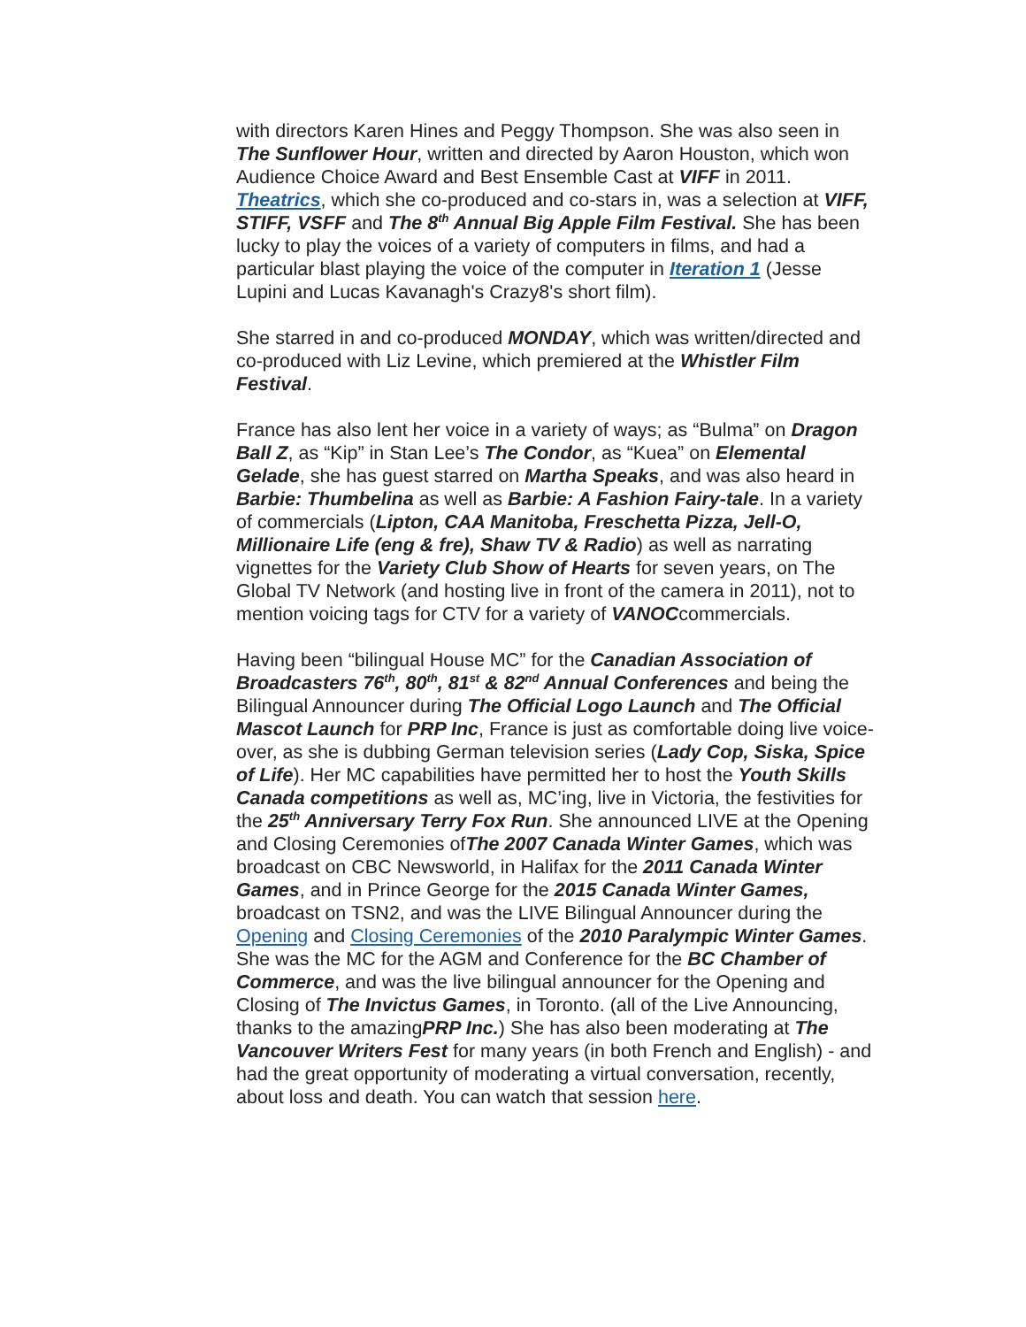with directors Karen Hines and Peggy Thompson. She was also seen in The Sunflower Hour, written and directed by Aaron Houston, which won Audience Choice Award and Best Ensemble Cast at VIFF in 2011. Theatrics, which she co-produced and co-stars in, was a selection at VIFF, STIFF, VSFF and The 8<sup>th</sup> Annual Big Apple Film Festival. She has been lucky to play the voices of a variety of computers in films, and had a particular blast playing the voice of the computer in Iteration 1 (Jesse Lupini and Lucas Kavanagh's Crazy8's short film).
She starred in and co-produced MONDAY, which was written/directed and co-produced with Liz Levine, which premiered at the Whistler Film Festival.
France has also lent her voice in a variety of ways; as “Bulma” on Dragon Ball Z, as “Kip” in Stan Lee’s The Condor, as “Kuea” on Elemental Gelade, she has guest starred on Martha Speaks, and was also heard in Barbie: Thumbelina as well as Barbie: A Fashion Fairy-tale. In a variety of commercials (Lipton, CAA Manitoba, Freschetta Pizza, Jell-O, Millionaire Life (eng & fre), Shaw TV & Radio) as well as narrating vignettes for the Variety Club Show of Hearts for seven years, on The Global TV Network (and hosting live in front of the camera in 2011), not to mention voicing tags for CTV for a variety of VANOCcommercials.
Having been “bilingual House MC” for the Canadian Association of Broadcasters 76<sup>th</sup>, 80<sup>th</sup>, 81<sup>st</sup> & 82<sup>nd</sup> Annual Conferences and being the Bilingual Announcer during The Official Logo Launch and The Official Mascot Launch for PRP Inc, France is just as comfortable doing live voice-over, as she is dubbing German television series (Lady Cop, Siska, Spice of Life). Her MC capabilities have permitted her to host the Youth Skills Canada competitions as well as, MC’ing, live in Victoria, the festivities for the 25<sup>th</sup> Anniversary Terry Fox Run. She announced LIVE at the Opening and Closing Ceremonies ofThe 2007 Canada Winter Games, which was broadcast on CBC Newsworld, in Halifax for the 2011 Canada Winter Games, and in Prince George for the 2015 Canada Winter Games, broadcast on TSN2, and was the LIVE Bilingual Announcer during the Opening and Closing Ceremonies of the 2010 Paralympic Winter Games. She was the MC for the AGM and Conference for the BC Chamber of Commerce, and was the live bilingual announcer for the Opening and Closing of The Invictus Games, in Toronto. (all of the Live Announcing, thanks to the amazingPRP Inc.) She has also been moderating at The Vancouver Writers Fest for many years (in both French and English) - and had the great opportunity of moderating a virtual conversation, recently, about loss and death. You can watch that session here.